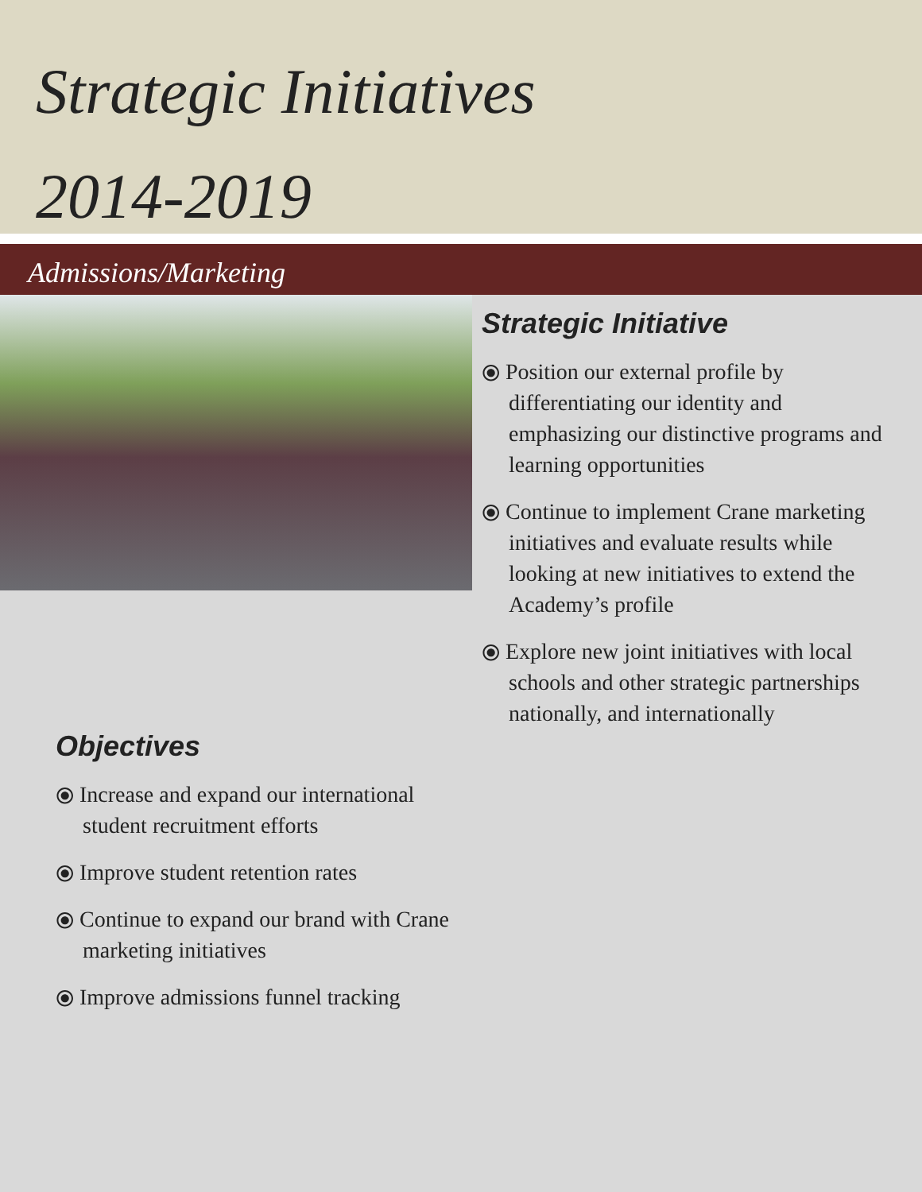Strategic Initiatives
2014-2019
Admissions/Marketing
Objectives
⦿ Increase and expand our international student recruitment efforts
⦿ Improve student retention rates
⦿ Continue to expand our brand with Crane marketing initiatives
⦿ Improve admissions funnel tracking
Strategic Initiative
⦿ Position our external profile by differentiating our identity and emphasizing our distinctive programs and learning opportunities
⦿ Continue to implement Crane marketing initiatives and evaluate results while looking at new initiatives to extend the Academy’s profile
⦿ Explore new joint initiatives with local schools and other strategic partnerships nationally, and internationally